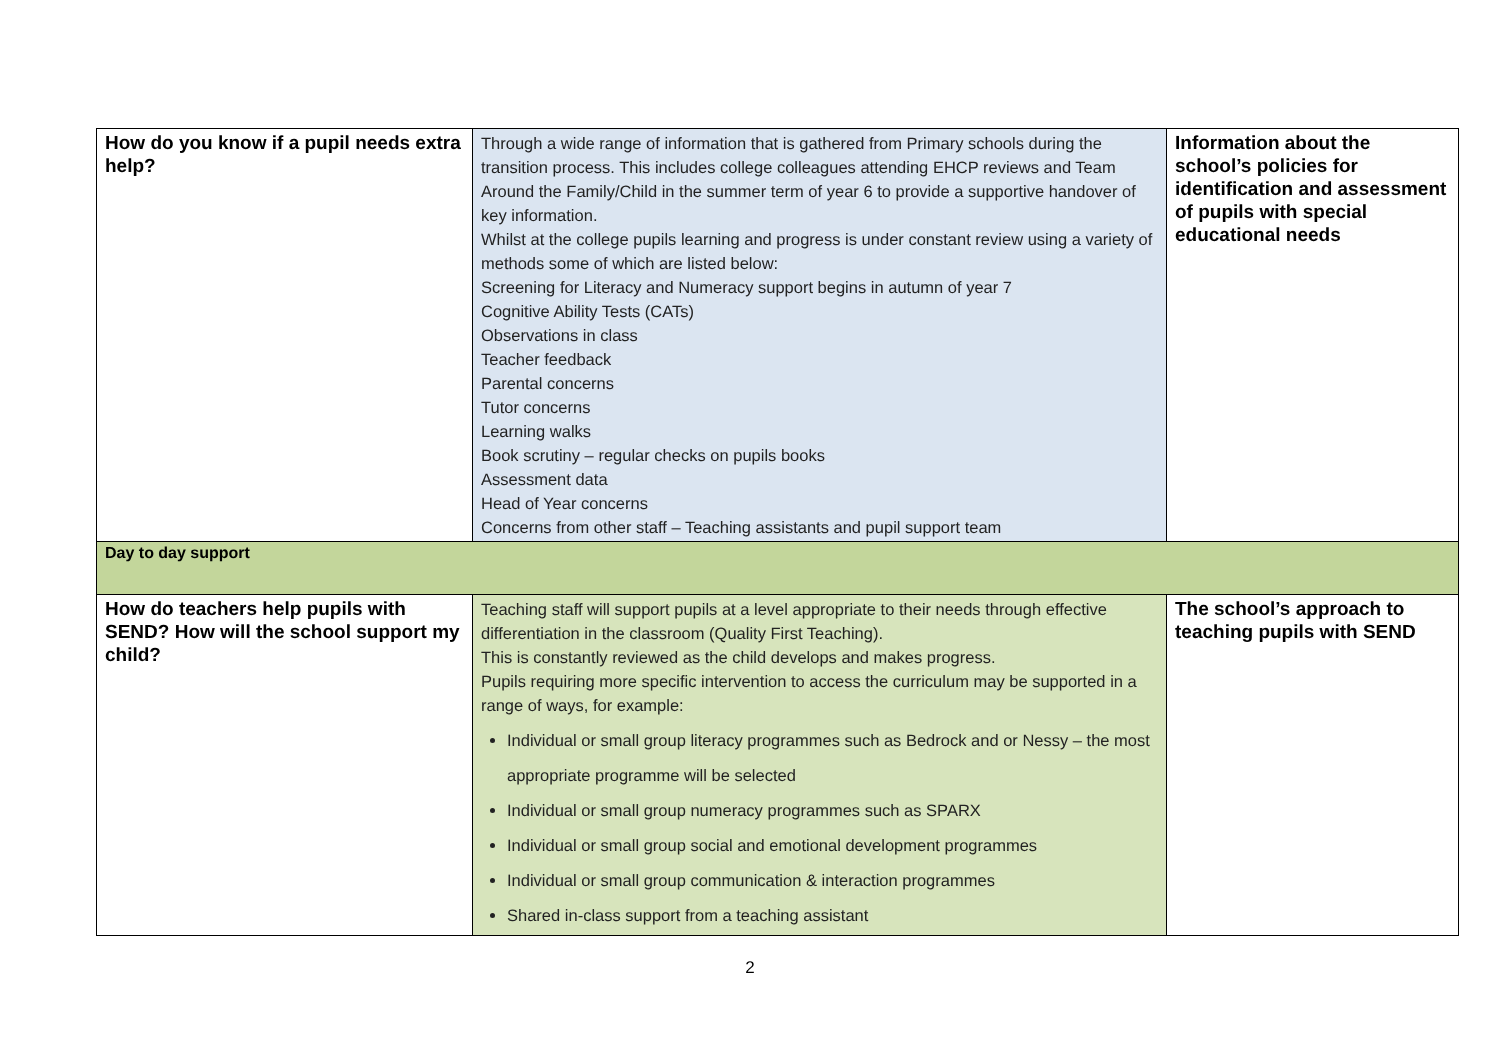| How do you know if a pupil needs extra help? | Through a wide range of information that is gathered from Primary schools during the transition process. This includes college colleagues attending EHCP reviews and Team Around the Family/Child in the summer term of year 6 to provide a supportive handover of key information. Whilst at the college pupils learning and progress is under constant review using a variety of methods some of which are listed below: Screening for Literacy and Numeracy support begins in autumn of year 7 Cognitive Ability Tests (CATs) Observations in class Teacher feedback Parental concerns Tutor concerns Learning walks Book scrutiny – regular checks on pupils books Assessment data Head of Year concerns Concerns from other staff – Teaching assistants and pupil support team | Information about the school’s policies for identification and assessment of pupils with special educational needs |
| Day to day support | | |
| How do teachers help pupils with SEND? How will the school support my child? | Teaching staff will support pupils at a level appropriate to their needs through effective differentiation in the classroom (Quality First Teaching). This is constantly reviewed as the child develops and makes progress. Pupils requiring more specific intervention to access the curriculum may be supported in a range of ways, for example: Individual or small group literacy programmes such as Bedrock and or Nessy – the most appropriate programme will be selected Individual or small group numeracy programmes such as SPARX Individual or small group social and emotional development programmes Individual or small group communication & interaction programmes Shared in-class support from a teaching assistant | The school’s approach to teaching pupils with SEND |
2